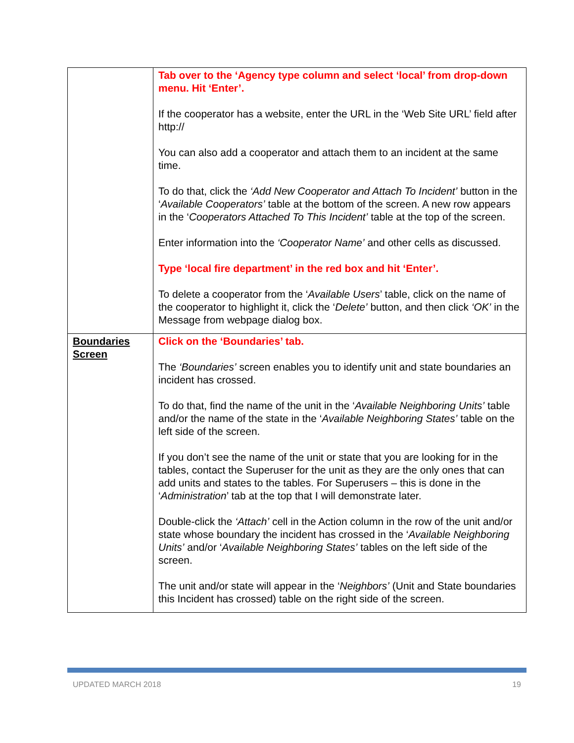| | Tab over to the ‘Agency type column and select ‘local’ from drop-down menu. Hit ‘Enter’. If the cooperator has a website, enter the URL in the ‘Web Site URL’ field after http:// You can also add a cooperator and attach them to an incident at the same time. To do that, click the ‘Add New Cooperator and Attach To Incident’ button in the ‘ Available Cooperators’ table at the bottom of the screen. A new row appears in the ‘ Cooperators Attached To This Incident’ table at the top of the screen. Enter information into the ‘Cooperator Name’ and other cells as discussed. Type ‘local fire department’ in the red box and hit ‘Enter’. To delete a cooperator from the ‘ Available Users ’ table, click on the name of the cooperator to highlight it, click the ‘ Delete’ button, and then click ‘OK’ in the Message from webpage dialog box. |
| Boundaries Screen | Click on the ‘Boundaries’ tab. The ‘Boundaries’ screen enables you to identify unit and state boundaries an incident has crossed. To do that, find the name of the unit in the ‘ Available Neighboring Units’ table and/or the name of the state in the ‘ Available Neighboring States’ table on the left side of the screen. If you don’t see the name of the unit or state that you are looking for in the tables, contact the Superuser for the unit as they are the only ones that can add units and states to the tables. For Superusers – this is done in the ‘ Administration ’ tab at the top that I will demonstrate later. Double-click the ‘Attach’ cell in the Action column in the row of the unit and/or state whose boundary the incident has crossed in the ‘ Available Neighboring Units’ and/or ‘ Available Neighboring States’ tables on the left side of the screen. The unit and/or state will appear in the ‘ Neighbors’ (Unit and State boundaries this Incident has crossed) table on the right side of the screen. |
UPDATED MARCH 2018 19